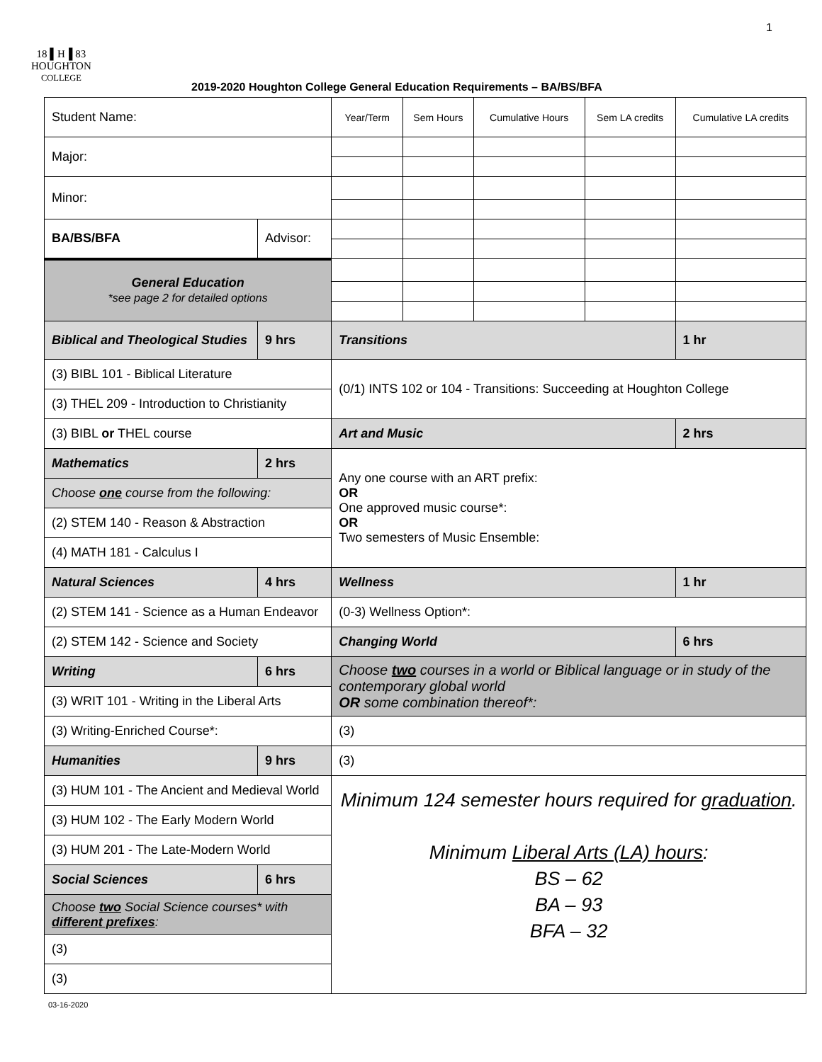1
18 ▌H▐ 83
HOUGHTON
COLLEGE
2019-2020 Houghton College General Education Requirements – BA/BS/BFA
| Student Name: | | | Year/Term | Sem Hours | Cumulative Hours | Sem LA credits | Cumulative LA credits |
| Major: | | | | | | | |
| Minor: | | | | | | | |
| BA/BS/BFA | Advisor: | | | | | | |
| General Education *see page 2 for detailed options | | | | | | | |
| Biblical and Theological Studies | | 9 hrs | Transitions | | | | 1 hr |
| (3) BIBL 101 - Biblical Literature | | | (0/1) INTS 102 or 104 - Transitions: Succeeding at Houghton College | | | | |
| (3) THEL 209 - Introduction to Christianity | | | | | | | |
| (3) BIBL or THEL course | | | Art and Music | | | | 2 hrs |
| Mathematics | | 2 hrs | Any one course with an ART prefix: OR One approved music course*: OR Two semesters of Music Ensemble: | | | | |
| Choose one course from the following: | | | | | | | |
| (2) STEM 140 - Reason & Abstraction | | | | | | | |
| (4) MATH 181 - Calculus I | | | | | | | |
| Natural Sciences | | 4 hrs | Wellness | | | | 1 hr |
| (2) STEM 141 - Science as a Human Endeavor | | | (0-3) Wellness Option*: | | | | |
| (2) STEM 142 - Science and Society | | | Changing World | | | | 6 hrs |
| Writing | | 6 hrs | Choose two courses in a world or Biblical language or in study of the contemporary global world OR some combination thereof*: | | | | |
| (3) WRIT 101 - Writing in the Liberal Arts | | | | | | | |
| (3) Writing-Enriched Course*: | | | (3) | | | | |
| Humanities | | 9 hrs | (3) | | | | |
| (3) HUM 101 - The Ancient and Medieval World | | | Minimum 124 semester hours required for graduation . Minimum Liberal Arts (LA) hours : BS – 62 BA – 93 BFA – 32 | | | | |
| (3) HUM 102 - The Early Modern World | | | | | | | |
| (3) HUM 201 - The Late-Modern World | | | | | | | |
| Social Sciences | | 6 hrs | | | | | |
| Choose two Social Science courses* with different prefixes : | | | | | | | |
| (3) | | | | | | | |
| (3) | | | | | | | |
03-16-2020